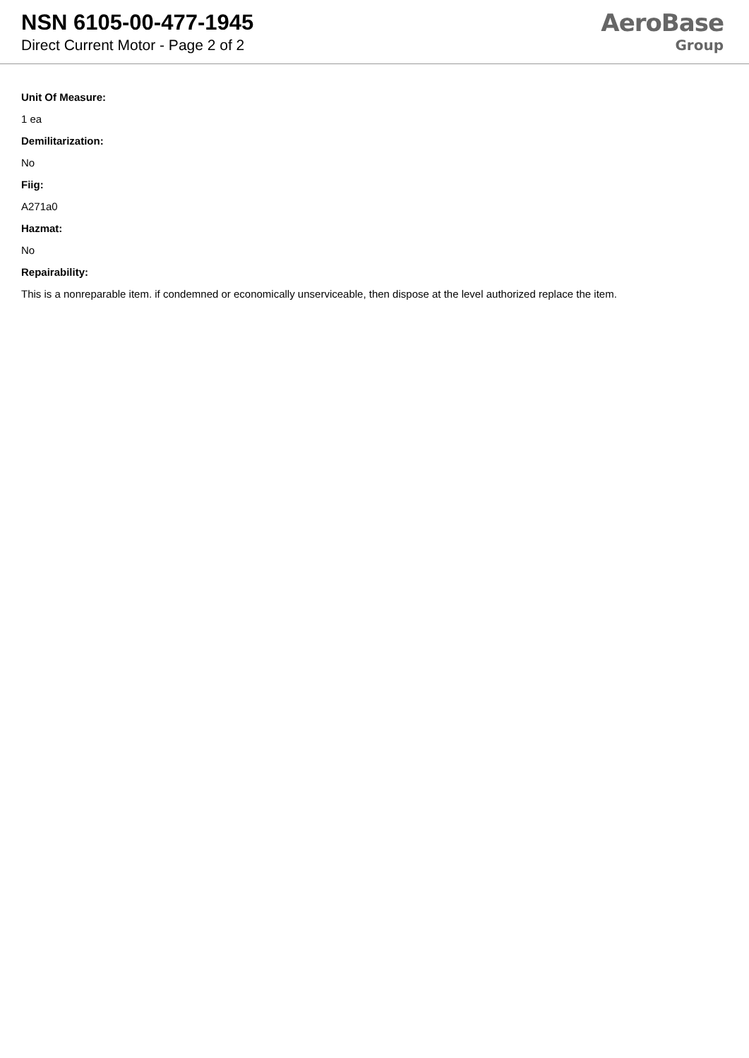NSN 6105-00-477-1945
Direct Current Motor - Page 2 of 2
AeroBase
Group
Unit Of Measure:
1 ea
Demilitarization:
No
Fiig:
A271a0
Hazmat:
No
Repairability:
This is a nonreparable item. if condemned or economically unserviceable, then dispose at the level authorized replace the item.